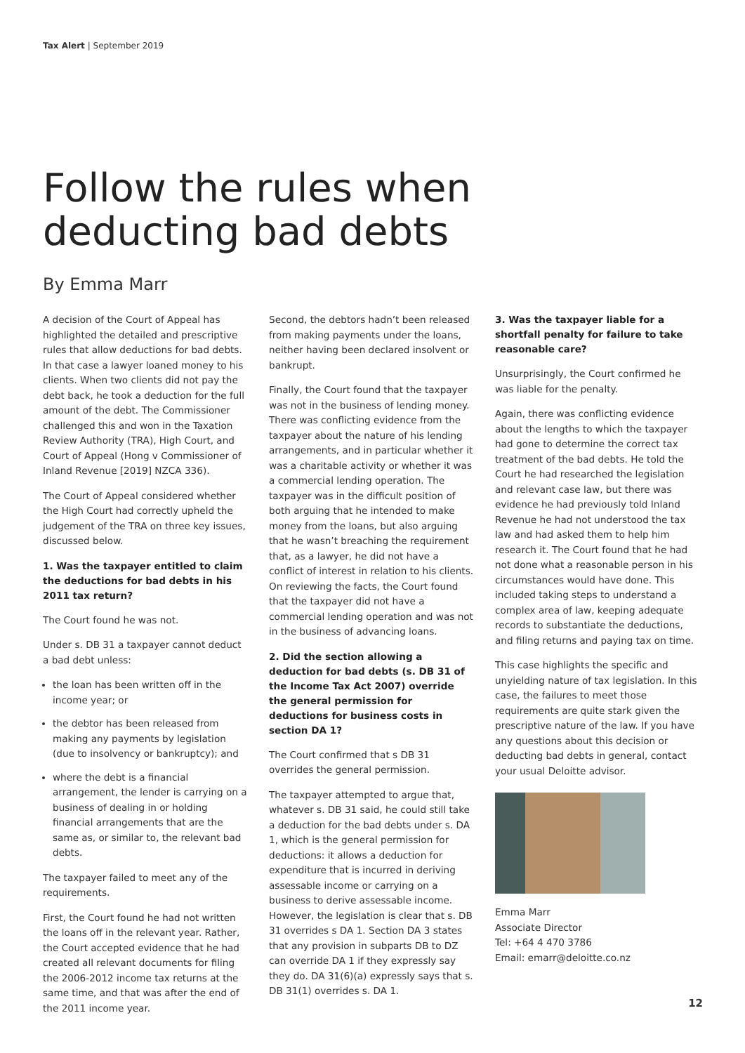Tax Alert | September 2019
Follow the rules when
deducting bad debts
By Emma Marr
A decision of the Court of Appeal has highlighted the detailed and prescriptive rules that allow deductions for bad debts. In that case a lawyer loaned money to his clients. When two clients did not pay the debt back, he took a deduction for the full amount of the debt. The Commissioner challenged this and won in the Taxation Review Authority (TRA), High Court, and Court of Appeal (Hong v Commissioner of Inland Revenue [2019] NZCA 336).
The Court of Appeal considered whether the High Court had correctly upheld the judgement of the TRA on three key issues, discussed below.
1. Was the taxpayer entitled to claim the deductions for bad debts in his 2011 tax return?
The Court found he was not.
Under s. DB 31 a taxpayer cannot deduct a bad debt unless:
the loan has been written off in the income year; or
the debtor has been released from making any payments by legislation (due to insolvency or bankruptcy); and
where the debt is a financial arrangement, the lender is carrying on a business of dealing in or holding financial arrangements that are the same as, or similar to, the relevant bad debts.
The taxpayer failed to meet any of the requirements.
First, the Court found he had not written the loans off in the relevant year. Rather, the Court accepted evidence that he had created all relevant documents for filing the 2006-2012 income tax returns at the same time, and that was after the end of the 2011 income year.
Second, the debtors hadn’t been released from making payments under the loans, neither having been declared insolvent or bankrupt.
Finally, the Court found that the taxpayer was not in the business of lending money. There was conflicting evidence from the taxpayer about the nature of his lending arrangements, and in particular whether it was a charitable activity or whether it was a commercial lending operation. The taxpayer was in the difficult position of both arguing that he intended to make money from the loans, but also arguing that he wasn’t breaching the requirement that, as a lawyer, he did not have a conflict of interest in relation to his clients. On reviewing the facts, the Court found that the taxpayer did not have a commercial lending operation and was not in the business of advancing loans.
2. Did the section allowing a deduction for bad debts (s. DB 31 of the Income Tax Act 2007) override the general permission for deductions for business costs in section DA 1?
The Court confirmed that s DB 31 overrides the general permission.
The taxpayer attempted to argue that, whatever s. DB 31 said, he could still take a deduction for the bad debts under s. DA 1, which is the general permission for deductions: it allows a deduction for expenditure that is incurred in deriving assessable income or carrying on a business to derive assessable income. However, the legislation is clear that s. DB 31 overrides s DA 1. Section DA 3 states that any provision in subparts DB to DZ can override DA 1 if they expressly say they do. DA 31(6)(a) expressly says that s. DB 31(1) overrides s. DA 1.
3. Was the taxpayer liable for a shortfall penalty for failure to take reasonable care?
Unsurprisingly, the Court confirmed he was liable for the penalty.
Again, there was conflicting evidence about the lengths to which the taxpayer had gone to determine the correct tax treatment of the bad debts. He told the Court he had researched the legislation and relevant case law, but there was evidence he had previously told Inland Revenue he had not understood the tax law and had asked them to help him research it. The Court found that he had not done what a reasonable person in his circumstances would have done. This included taking steps to understand a complex area of law, keeping adequate records to substantiate the deductions, and filing returns and paying tax on time.
This case highlights the specific and unyielding nature of tax legislation. In this case, the failures to meet those requirements are quite stark given the prescriptive nature of the law. If you have any questions about this decision or deducting bad debts in general, contact your usual Deloitte advisor.
Emma Marr
Associate Director
Tel: +64 4 470 3786
Email: emarr@deloitte.co.nz
12